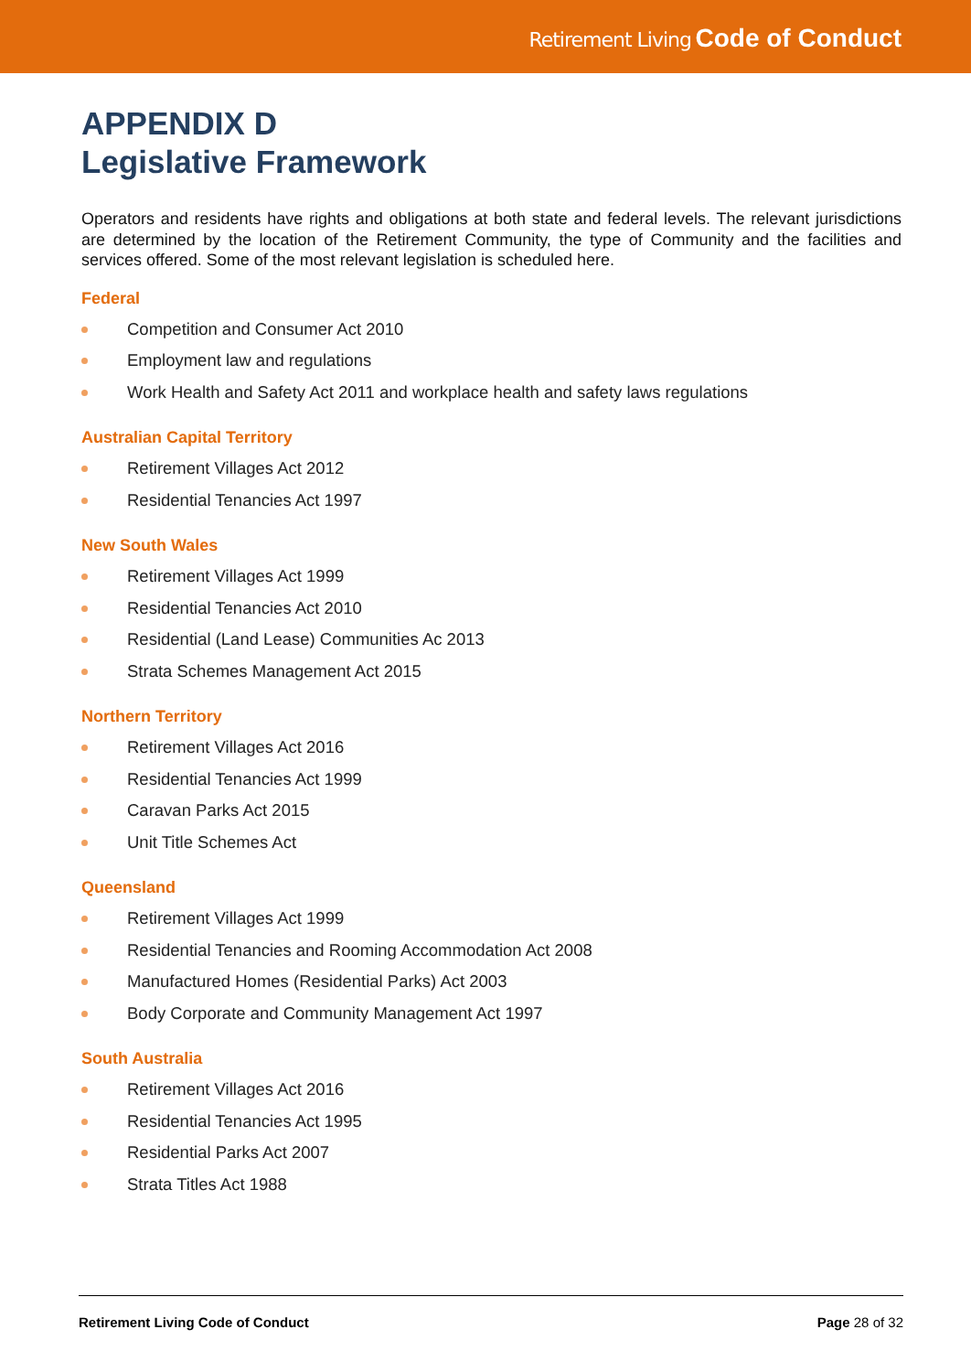Retirement Living Code of Conduct
APPENDIX D
Legislative Framework
Operators and residents have rights and obligations at both state and federal levels. The relevant jurisdictions are determined by the location of the Retirement Community, the type of Community and the facilities and services offered. Some of the most relevant legislation is scheduled here.
Federal
Competition and Consumer Act 2010
Employment law and regulations
Work Health and Safety Act 2011 and workplace health and safety laws regulations
Australian Capital Territory
Retirement Villages Act 2012
Residential Tenancies Act 1997
New South Wales
Retirement Villages Act 1999
Residential Tenancies Act 2010
Residential (Land Lease) Communities Ac 2013
Strata Schemes Management Act 2015
Northern Territory
Retirement Villages Act 2016
Residential Tenancies Act 1999
Caravan Parks Act 2015
Unit Title Schemes Act
Queensland
Retirement Villages Act 1999
Residential Tenancies and Rooming Accommodation Act 2008
Manufactured Homes (Residential Parks) Act 2003
Body Corporate and Community Management Act 1997
South Australia
Retirement Villages Act 2016
Residential Tenancies Act 1995
Residential Parks Act 2007
Strata Titles Act 1988
Retirement Living Code of Conduct Page 28 of 32